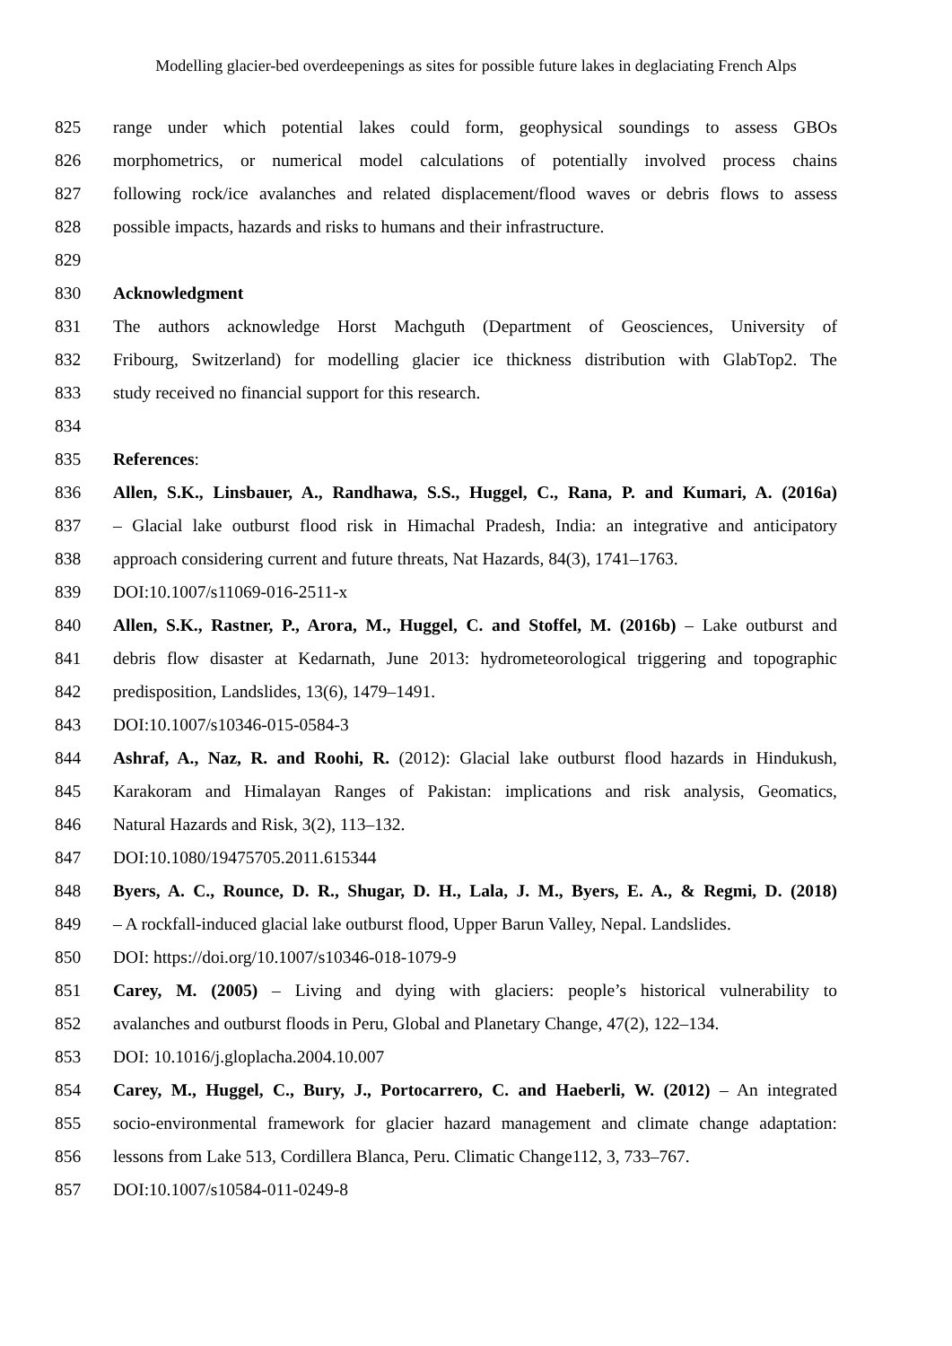Modelling glacier-bed overdeepenings as sites for possible future lakes in deglaciating French Alps
825 range under which potential lakes could form, geophysical soundings to assess GBOs
826 morphometrics, or numerical model calculations of potentially involved process chains
827 following rock/ice avalanches and related displacement/flood waves or debris flows to assess
828 possible impacts, hazards and risks to humans and their infrastructure.
829
830 Acknowledgment
831 The authors acknowledge Horst Machguth (Department of Geosciences, University of
832 Fribourg, Switzerland) for modelling glacier ice thickness distribution with GlabTop2. The
833 study received no financial support for this research.
834
835 References:
836 Allen, S.K., Linsbauer, A., Randhawa, S.S., Huggel, C., Rana, P. and Kumari, A. (2016a)
837 – Glacial lake outburst flood risk in Himachal Pradesh, India: an integrative and anticipatory
838 approach considering current and future threats, Nat Hazards, 84(3), 1741–1763.
839 DOI:10.1007/s11069-016-2511-x
840 Allen, S.K., Rastner, P., Arora, M., Huggel, C. and Stoffel, M. (2016b) – Lake outburst and
841 debris flow disaster at Kedarnath, June 2013: hydrometeorological triggering and topographic
842 predisposition, Landslides, 13(6), 1479–1491.
843 DOI:10.1007/s10346-015-0584-3
844 Ashraf, A., Naz, R. and Roohi, R. (2012): Glacial lake outburst flood hazards in Hindukush,
845 Karakoram and Himalayan Ranges of Pakistan: implications and risk analysis, Geomatics,
846 Natural Hazards and Risk, 3(2), 113–132.
847 DOI:10.1080/19475705.2011.615344
848 Byers, A. C., Rounce, D. R., Shugar, D. H., Lala, J. M., Byers, E. A., & Regmi, D. (2018)
849 – A rockfall-induced glacial lake outburst flood, Upper Barun Valley, Nepal. Landslides.
850 DOI: https://doi.org/10.1007/s10346-018-1079-9
851 Carey, M. (2005) – Living and dying with glaciers: people’s historical vulnerability to
852 avalanches and outburst floods in Peru, Global and Planetary Change, 47(2), 122–134.
853 DOI: 10.1016/j.gloplacha.2004.10.007
854 Carey, M., Huggel, C., Bury, J., Portocarrero, C. and Haeberli, W. (2012) – An integrated
855 socio-environmental framework for glacier hazard management and climate change adaptation:
856 lessons from Lake 513, Cordillera Blanca, Peru. Climatic Change112, 3, 733–767.
857 DOI:10.1007/s10584-011-0249-8